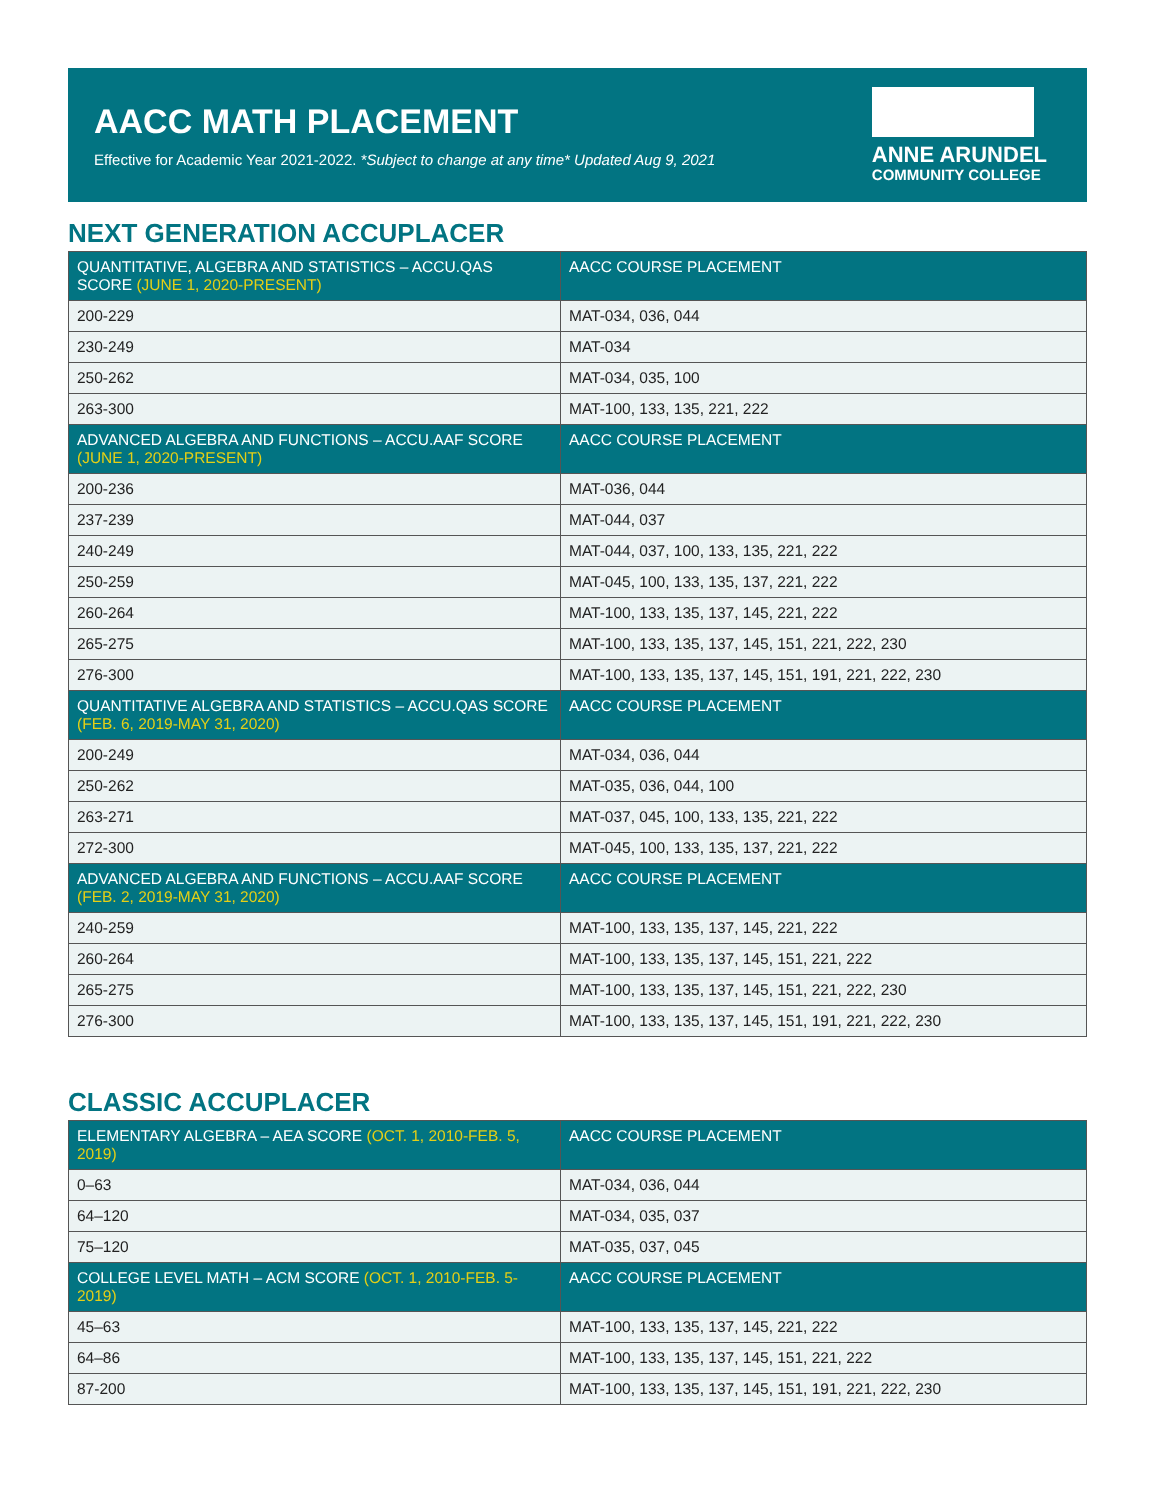AACC MATH PLACEMENT
Effective for Academic Year 2021-2022. *Subject to change at any time* Updated Aug 9, 2021
ANNE ARUNDEL
COMMUNITY COLLEGE
NEXT GENERATION ACCUPLACER
| QUANTITATIVE, ALGEBRA AND STATISTICS – ACCU.QAS SCORE (JUNE 1, 2020-PRESENT) | AACC COURSE PLACEMENT |
| --- | --- |
| 200-229 | MAT-034, 036, 044 |
| 230-249 | MAT-034 |
| 250-262 | MAT-034, 035, 100 |
| 263-300 | MAT-100, 133, 135, 221, 222 |
| ADVANCED ALGEBRA AND FUNCTIONS – ACCU.AAF SCORE (JUNE 1, 2020-PRESENT) | AACC COURSE PLACEMENT |
| 200-236 | MAT-036, 044 |
| 237-239 | MAT-044, 037 |
| 240-249 | MAT-044, 037, 100, 133, 135, 221, 222 |
| 250-259 | MAT-045, 100, 133, 135, 137, 221, 222 |
| 260-264 | MAT-100, 133, 135, 137, 145, 221, 222 |
| 265-275 | MAT-100, 133, 135, 137, 145, 151, 221, 222, 230 |
| 276-300 | MAT-100, 133, 135, 137, 145, 151, 191, 221, 222, 230 |
| QUANTITATIVE ALGEBRA AND STATISTICS – ACCU.QAS SCORE (FEB. 6, 2019-MAY 31, 2020) | AACC COURSE PLACEMENT |
| 200-249 | MAT-034, 036, 044 |
| 250-262 | MAT-035, 036, 044, 100 |
| 263-271 | MAT-037, 045, 100, 133, 135, 221, 222 |
| 272-300 | MAT-045, 100, 133, 135, 137, 221, 222 |
| ADVANCED ALGEBRA AND FUNCTIONS – ACCU.AAF SCORE (FEB. 2, 2019-MAY 31, 2020) | AACC COURSE PLACEMENT |
| 240-259 | MAT-100, 133, 135, 137, 145, 221, 222 |
| 260-264 | MAT-100, 133, 135, 137, 145, 151, 221, 222 |
| 265-275 | MAT-100, 133, 135, 137, 145, 151, 221, 222, 230 |
| 276-300 | MAT-100, 133, 135, 137, 145, 151, 191, 221, 222, 230 |
CLASSIC ACCUPLACER
| ELEMENTARY ALGEBRA – AEA SCORE (OCT. 1, 2010-FEB. 5, 2019) | AACC COURSE PLACEMENT |
| --- | --- |
| 0–63 | MAT-034, 036, 044 |
| 64–120 | MAT-034, 035, 037 |
| 75–120 | MAT-035, 037, 045 |
| COLLEGE LEVEL MATH – ACM SCORE (OCT. 1, 2010-FEB. 5-2019) | AACC COURSE PLACEMENT |
| 45–63 | MAT-100, 133, 135, 137, 145, 221, 222 |
| 64–86 | MAT-100, 133, 135, 137, 145, 151, 221, 222 |
| 87-200 | MAT-100, 133, 135, 137, 145, 151, 191, 221, 222, 230 |